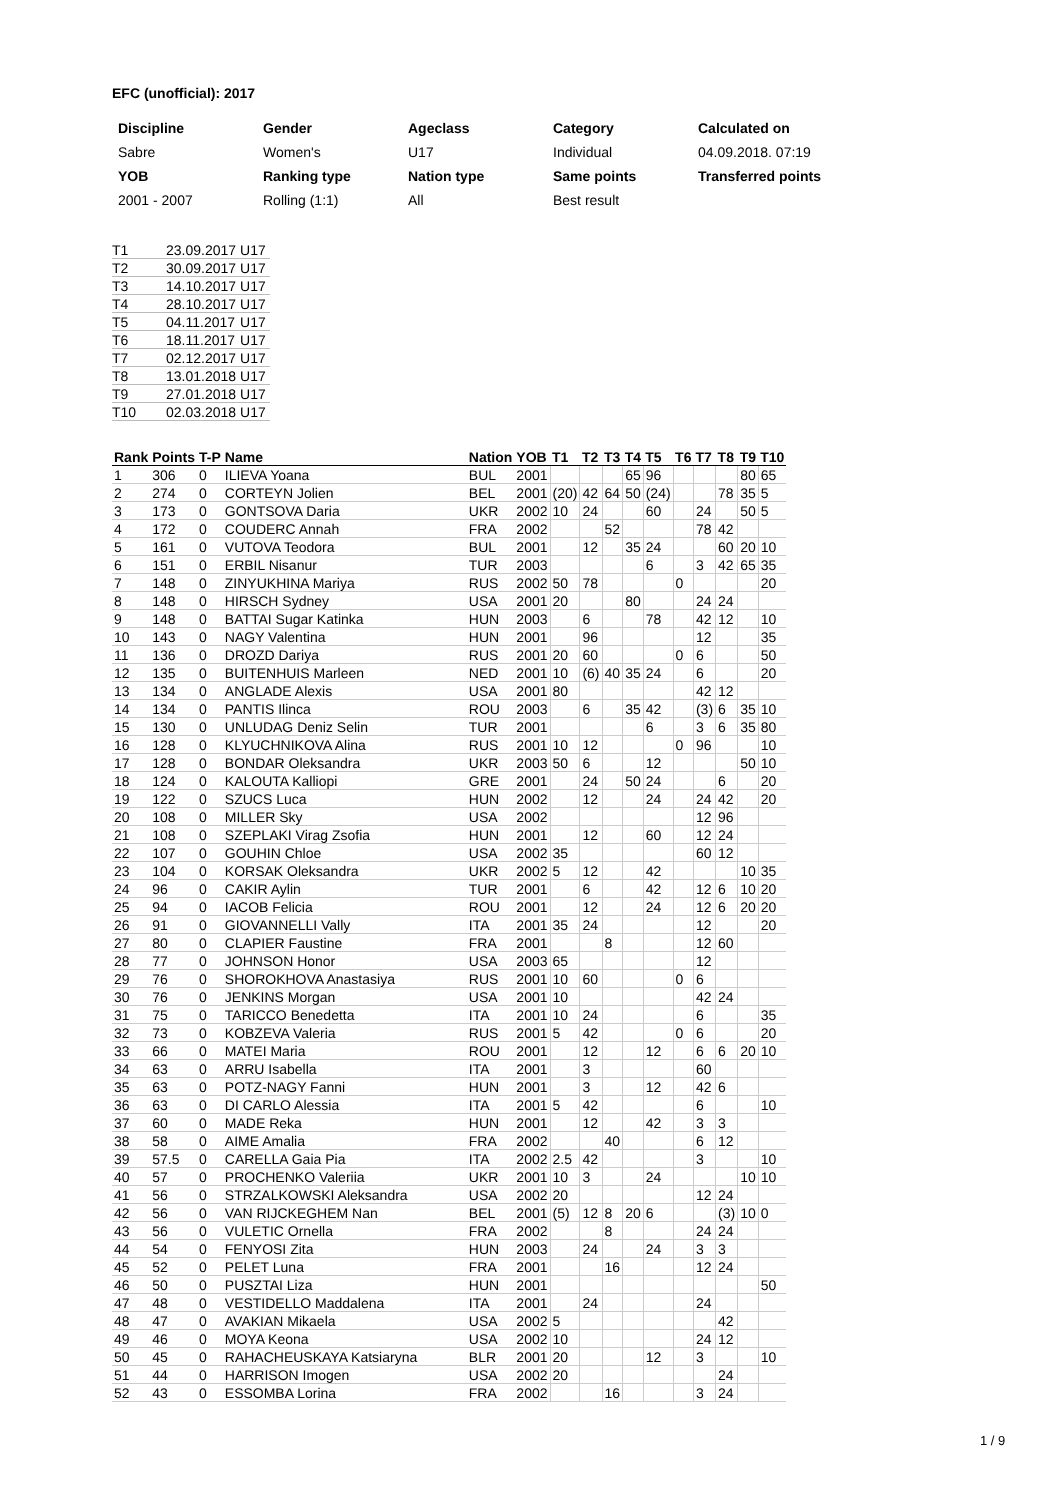EFC (unofficial): 2017
| Discipline | Gender | Ageclass | Category | Calculated on |
| --- | --- | --- | --- | --- |
| Sabre | Women's | U17 | Individual | 04.09.2018. 07:19 |
| YOB | Ranking type | Nation type | Same points | Transferred points |
| 2001 - 2007 | Rolling (1:1) | All | Best result | |
| T1 | 23.09.2017 | U17 |
| T2 | 30.09.2017 | U17 |
| T3 | 14.10.2017 | U17 |
| T4 | 28.10.2017 | U17 |
| T5 | 04.11.2017 | U17 |
| T6 | 18.11.2017 | U17 |
| T7 | 02.12.2017 | U17 |
| T8 | 13.01.2018 | U17 |
| T9 | 27.01.2018 | U17 |
| T10 | 02.03.2018 | U17 |
| Rank | Points | T-P | Name | Nation | YOB | T1 | T2 | T3 | T4 | T5 | T6 | T7 | T8 | T9 | T10 |
| --- | --- | --- | --- | --- | --- | --- | --- | --- | --- | --- | --- | --- | --- | --- | --- |
| 1 | 306 | 0 | ILIEVA Yoana | BUL | 2001 | | | | 65 | 96 | | | | 80 | 65 |
| 2 | 274 | 0 | CORTEYN Jolien | BEL | 2001 | (20) | 42 | 64 | 50 | (24) | | | 78 | 35 | 5 |
| 3 | 173 | 0 | GONTSOVA Daria | UKR | 2002 | 10 | 24 | | | 60 | | 24 | | 50 | 5 |
| 4 | 172 | 0 | COUDERC Annah | FRA | 2002 | | | 52 | | | | 78 | 42 | | |
| 5 | 161 | 0 | VUTOVA Teodora | BUL | 2001 | | 12 | | 35 | 24 | | | 60 | 20 | 10 |
| 6 | 151 | 0 | ERBIL Nisanur | TUR | 2003 | | | | | 6 | | 3 | 42 | 65 | 35 |
| 7 | 148 | 0 | ZINYUKHINA Mariya | RUS | 2002 | 50 | 78 | | | | 0 | | | | 20 |
| 8 | 148 | 0 | HIRSCH Sydney | USA | 2001 | 20 | | | 80 | | | 24 | 24 | | |
| 9 | 148 | 0 | BATTAI Sugar Katinka | HUN | 2003 | | 6 | | | 78 | | 42 | 12 | | 10 |
| 10 | 143 | 0 | NAGY Valentina | HUN | 2001 | | 96 | | | | | 12 | | | 35 |
| 11 | 136 | 0 | DROZD Dariya | RUS | 2001 | 20 | 60 | | | | 0 | 6 | | | 50 |
| 12 | 135 | 0 | BUITENHUIS Marleen | NED | 2001 | 10 | (6) | 40 | 35 | 24 | | 6 | | | 20 |
| 13 | 134 | 0 | ANGLADE Alexis | USA | 2001 | 80 | | | | | | 42 | 12 | | |
| 14 | 134 | 0 | PANTIS Ilinca | ROU | 2003 | | 6 | | 35 | 42 | | (3) | 6 | 35 | 10 |
| 15 | 130 | 0 | UNLUDAG Deniz Selin | TUR | 2001 | | | | | 6 | | 3 | 6 | 35 | 80 |
| 16 | 128 | 0 | KLYUCHNIKOVA Alina | RUS | 2001 | 10 | 12 | | | | 0 | 96 | | | 10 |
| 17 | 128 | 0 | BONDAR Oleksandra | UKR | 2003 | 50 | 6 | | | 12 | | | | 50 | 10 |
| 18 | 124 | 0 | KALOUTA Kalliopi | GRE | 2001 | | 24 | | 50 | 24 | | | 6 | | 20 |
| 19 | 122 | 0 | SZUCS Luca | HUN | 2002 | | 12 | | | 24 | | 24 | 42 | | 20 |
| 20 | 108 | 0 | MILLER Sky | USA | 2002 | | | | | | | 12 | 96 | | |
| 21 | 108 | 0 | SZEPLAKI Virag Zsofia | HUN | 2001 | | 12 | | | 60 | | 12 | 24 | | |
| 22 | 107 | 0 | GOUHIN Chloe | USA | 2002 | 35 | | | | | | 60 | 12 | | |
| 23 | 104 | 0 | KORSAK Oleksandra | UKR | 2002 | 5 | 12 | | | 42 | | | | 10 | 35 |
| 24 | 96 | 0 | CAKIR Aylin | TUR | 2001 | | 6 | | | 42 | | 12 | 6 | 10 | 20 |
| 25 | 94 | 0 | IACOB Felicia | ROU | 2001 | | 12 | | | 24 | | 12 | 6 | 20 | 20 |
| 26 | 91 | 0 | GIOVANNELLI Vally | ITA | 2001 | 35 | 24 | | | | | 12 | | | 20 |
| 27 | 80 | 0 | CLAPIER Faustine | FRA | 2001 | | | 8 | | | | 12 | 60 | | |
| 28 | 77 | 0 | JOHNSON Honor | USA | 2003 | 65 | | | | | | 12 | | | |
| 29 | 76 | 0 | SHOROKHOVA Anastasiya | RUS | 2001 | 10 | 60 | | | | 0 | 6 | | | |
| 30 | 76 | 0 | JENKINS Morgan | USA | 2001 | 10 | | | | | | 42 | 24 | | |
| 31 | 75 | 0 | TARICCO Benedetta | ITA | 2001 | 10 | 24 | | | | | 6 | | | 35 |
| 32 | 73 | 0 | KOBZEVA Valeria | RUS | 2001 | 5 | 42 | | | | 0 | 6 | | | 20 |
| 33 | 66 | 0 | MATEI Maria | ROU | 2001 | | 12 | | | 12 | | 6 | 6 | 20 | 10 |
| 34 | 63 | 0 | ARRU Isabella | ITA | 2001 | | 3 | | | | | 60 | | | |
| 35 | 63 | 0 | POTZ-NAGY Fanni | HUN | 2001 | | 3 | | | 12 | | 42 | 6 | | |
| 36 | 63 | 0 | DI CARLO Alessia | ITA | 2001 | 5 | 42 | | | | | 6 | | | 10 |
| 37 | 60 | 0 | MADE Reka | HUN | 2001 | | 12 | | | 42 | | 3 | 3 | | |
| 38 | 58 | 0 | AIME Amalia | FRA | 2002 | | | 40 | | | | 6 | 12 | | |
| 39 | 57.5 | 0 | CARELLA Gaia Pia | ITA | 2002 | 2.5 | 42 | | | | | 3 | | | 10 |
| 40 | 57 | 0 | PROCHENKO Valeriia | UKR | 2001 | 10 | 3 | | | 24 | | | | 10 | 10 |
| 41 | 56 | 0 | STRZALKOWSKI Aleksandra | USA | 2002 | 20 | | | | | | 12 | 24 | | |
| 42 | 56 | 0 | VAN RIJCKEGHEM Nan | BEL | 2001 | (5) | 12 | 8 | 20 | 6 | | | (3) | 10 | 0 |
| 43 | 56 | 0 | VULETIC Ornella | FRA | 2002 | | | 8 | | | | 24 | 24 | | |
| 44 | 54 | 0 | FENYOSI Zita | HUN | 2003 | | 24 | | | 24 | | 3 | 3 | | |
| 45 | 52 | 0 | PELET Luna | FRA | 2001 | | | 16 | | | | 12 | 24 | | |
| 46 | 50 | 0 | PUSZTAI Liza | HUN | 2001 | | | | | | | | | | 50 |
| 47 | 48 | 0 | VESTIDELLO Maddalena | ITA | 2001 | | 24 | | | | | 24 | | | |
| 48 | 47 | 0 | AVAKIAN Mikaela | USA | 2002 | 5 | | | | | | | 42 | | |
| 49 | 46 | 0 | MOYA Keona | USA | 2002 | 10 | | | | | | 24 | 12 | | |
| 50 | 45 | 0 | RAHACHEUSKAYA Katsiaryna | BLR | 2001 | 20 | | | | 12 | | 3 | | | 10 |
| 51 | 44 | 0 | HARRISON Imogen | USA | 2002 | 20 | | | | | | | 24 | | |
| 52 | 43 | 0 | ESSOMBA Lorina | FRA | 2002 | | | 16 | | | | 3 | 24 | | |
1 / 9